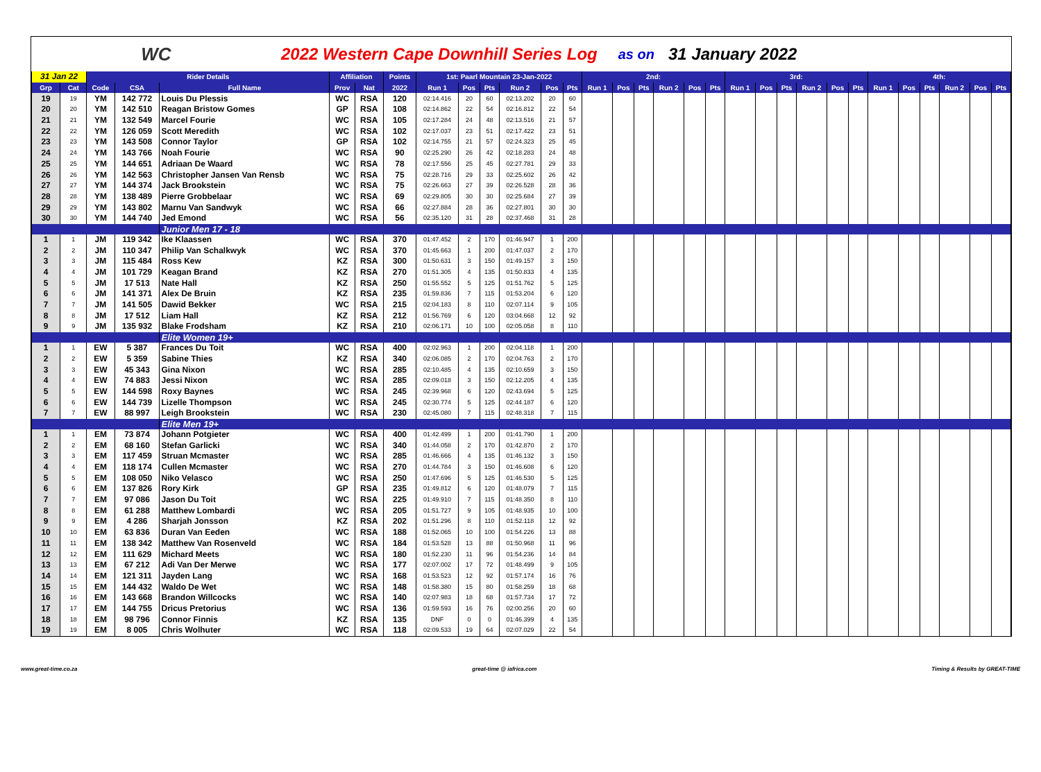WC
2022 Western Cape Downhill Series Log as on 31 January 2022
| 31 Jan 22 | | Rider Details | | | Affiliation | | Points | 1st: Paarl Mountain 23-Jan-2022 | | | | | | 2nd: | | | | | | 3rd: | | | | | | 4th: | | | | | |
| --- | --- | --- | --- | --- | --- | --- | --- | --- | --- | --- | --- | --- | --- | --- | --- | --- | --- | --- | --- | --- | --- | --- | --- | --- | --- | --- | --- | --- | --- | --- | --- |
| Grp | Cat | Code | CSA | Full Name | Prov | Nat | 2022 | Run 1 | Pos | Pts | Run 2 | Pos | Pts | Run 1 | Pos | Pts | Run 2 | Pos | Pts | Run 1 | Pos | Pts | Run 2 | Pos | Pts | Run 1 | Pos | Pts | Run 2 | Pos | Pts |
| 19 | 19 | YM | 142 772 | Louis Du Plessis | WC | RSA | 120 | 02:14.416 | 20 | 60 | 02:13.202 | 20 | 60 | | | | | | | | | | | | | | | | | | |
| 20 | 20 | YM | 142 510 | Reagan Bristow Gomes | GP | RSA | 108 | 02:14.862 | 22 | 54 | 02:16.812 | 22 | 54 | | | | | | | | | | | | | | | | | | |
| 21 | 21 | YM | 132 549 | Marcel Fourie | WC | RSA | 105 | 02:17.284 | 24 | 48 | 02:13.516 | 21 | 57 | | | | | | | | | | | | | | | | | | |
| 22 | 22 | YM | 126 059 | Scott Meredith | WC | RSA | 102 | 02:17.037 | 23 | 51 | 02:17.422 | 23 | 51 | | | | | | | | | | | | | | | | | | |
| 23 | 23 | YM | 143 508 | Connor Taylor | GP | RSA | 102 | 02:14.755 | 21 | 57 | 02:24.323 | 25 | 45 | | | | | | | | | | | | | | | | | | |
| 24 | 24 | YM | 143 766 | Noah Fourie | WC | RSA | 90 | 02:25.290 | 26 | 42 | 02:18.283 | 24 | 48 | | | | | | | | | | | | | | | | | | |
| 25 | 25 | YM | 144 651 | Adriaan De Waard | WC | RSA | 78 | 02:17.556 | 25 | 45 | 02:27.781 | 29 | 33 | | | | | | | | | | | | | | | | | | |
| 26 | 26 | YM | 142 563 | Christopher Jansen Van Rensb | WC | RSA | 75 | 02:28.716 | 29 | 33 | 02:25.602 | 26 | 42 | | | | | | | | | | | | | | | | | | |
| 27 | 27 | YM | 144 374 | Jack Brookstein | WC | RSA | 75 | 02:26.663 | 27 | 39 | 02:26.528 | 28 | 36 | | | | | | | | | | | | | | | | | | |
| 28 | 28 | YM | 138 489 | Pierre Grobbelaar | WC | RSA | 69 | 02:29.805 | 30 | 30 | 02:25.684 | 27 | 39 | | | | | | | | | | | | | | | | | | |
| 29 | 29 | YM | 143 802 | Marnu Van Sandwyk | WC | RSA | 66 | 02:27.884 | 28 | 36 | 02:27.801 | 30 | 30 | | | | | | | | | | | | | | | | | | |
| 30 | 30 | YM | 144 740 | Jed Emond | WC | RSA | 56 | 02:35.120 | 31 | 28 | 02:37.468 | 31 | 28 | | | | | | | | | | | | | | | | | | |
| | | | | Junior Men 17 - 18 | | | | | | | | | | | | | | | | | | | | | | | | | | | |
| 1 | 1 | JM | 119 342 | Ike Klaassen | WC | RSA | 370 | 01:47.452 | 2 | 170 | 01:46.947 | 1 | 200 | | | | | | | | | | | | | | | | | | |
| 2 | 2 | JM | 110 347 | Philip Van Schalkwyk | WC | RSA | 370 | 01:45.663 | 1 | 200 | 01:47.037 | 2 | 170 | | | | | | | | | | | | | | | | | | |
| 3 | 3 | JM | 115 484 | Ross Kew | KZ | RSA | 300 | 01:50.631 | 3 | 150 | 01:49.157 | 3 | 150 | | | | | | | | | | | | | | | | | | |
| 4 | 4 | JM | 101 729 | Keagan Brand | KZ | RSA | 270 | 01:51.305 | 4 | 135 | 01:50.833 | 4 | 135 | | | | | | | | | | | | | | | | | | |
| 5 | 5 | JM | 17 513 | Nate Hall | KZ | RSA | 250 | 01:55.552 | 5 | 125 | 01:51.762 | 5 | 125 | | | | | | | | | | | | | | | | | | |
| 6 | 6 | JM | 141 371 | Alex De Bruin | KZ | RSA | 235 | 01:59.836 | 7 | 115 | 01:53.204 | 6 | 120 | | | | | | | | | | | | | | | | | | |
| 7 | 7 | JM | 141 505 | Dawid Bekker | WC | RSA | 215 | 02:04.183 | 8 | 110 | 02:07.114 | 9 | 105 | | | | | | | | | | | | | | | | | | |
| 8 | 8 | JM | 17 512 | Liam Hall | KZ | RSA | 212 | 01:56.769 | 6 | 120 | 03:04.668 | 12 | 92 | | | | | | | | | | | | | | | | | | |
| 9 | 9 | JM | 135 932 | Blake Frodsham | KZ | RSA | 210 | 02:06.171 | 10 | 100 | 02:05.058 | 8 | 110 | | | | | | | | | | | | | | | | | | |
| | | | | Elite Women 19+ | | | | | | | | | | | | | | | | | | | | | | | | | | | |
| 1 | 1 | EW | 5 387 | Frances Du Toit | WC | RSA | 400 | 02:02.963 | 1 | 200 | 02:04.118 | 1 | 200 | | | | | | | | | | | | | | | | | | |
| 2 | 2 | EW | 5 359 | Sabine Thies | KZ | RSA | 340 | 02:06.085 | 2 | 170 | 02:04.763 | 2 | 170 | | | | | | | | | | | | | | | | | | |
| 3 | 3 | EW | 45 343 | Gina Nixon | WC | RSA | 285 | 02:10.485 | 4 | 135 | 02:10.659 | 3 | 150 | | | | | | | | | | | | | | | | | | |
| 4 | 4 | EW | 74 883 | Jessi Nixon | WC | RSA | 285 | 02:09.018 | 3 | 150 | 02:12.205 | 4 | 135 | | | | | | | | | | | | | | | | | | |
| 5 | 5 | EW | 144 598 | Roxy Baynes | WC | RSA | 245 | 02:39.968 | 6 | 120 | 02:43.694 | 5 | 125 | | | | | | | | | | | | | | | | | | |
| 6 | 6 | EW | 144 739 | Lizelle Thompson | WC | RSA | 245 | 02:30.774 | 5 | 125 | 02:44.187 | 6 | 120 | | | | | | | | | | | | | | | | | | |
| 7 | 7 | EW | 88 997 | Leigh Brookstein | WC | RSA | 230 | 02:45.080 | 7 | 115 | 02:48.318 | 7 | 115 | | | | | | | | | | | | | | | | | | |
| | | | | Elite Men 19+ | | | | | | | | | | | | | | | | | | | | | | | | | | | |
| 1 | 1 | EM | 73 874 | Johann Potgieter | WC | RSA | 400 | 01:42.499 | 1 | 200 | 01:41.790 | 1 | 200 | | | | | | | | | | | | | | | | | | |
| 2 | 2 | EM | 68 160 | Stefan Garlicki | WC | RSA | 340 | 01:44.058 | 2 | 170 | 01:42.870 | 2 | 170 | | | | | | | | | | | | | | | | | | |
| 3 | 3 | EM | 117 459 | Struan Mcmaster | WC | RSA | 285 | 01:46.666 | 4 | 135 | 01:46.132 | 3 | 150 | | | | | | | | | | | | | | | | | | |
| 4 | 4 | EM | 118 174 | Cullen Mcmaster | WC | RSA | 270 | 01:44.784 | 3 | 150 | 01:46.608 | 6 | 120 | | | | | | | | | | | | | | | | | | |
| 5 | 5 | EM | 108 050 | Niko Velasco | WC | RSA | 250 | 01:47.696 | 5 | 125 | 01:46.530 | 5 | 125 | | | | | | | | | | | | | | | | | | |
| 6 | 6 | EM | 137 826 | Rory Kirk | GP | RSA | 235 | 01:49.812 | 6 | 120 | 01:48.079 | 7 | 115 | | | | | | | | | | | | | | | | | | |
| 7 | 7 | EM | 97 086 | Jason Du Toit | WC | RSA | 225 | 01:49.910 | 7 | 115 | 01:48.350 | 8 | 110 | | | | | | | | | | | | | | | | | | |
| 8 | 8 | EM | 61 288 | Matthew Lombardi | WC | RSA | 205 | 01:51.727 | 9 | 105 | 01:48.935 | 10 | 100 | | | | | | | | | | | | | | | | | | |
| 9 | 9 | EM | 4 286 | Sharjah Jonsson | KZ | RSA | 202 | 01:51.296 | 8 | 110 | 01:52.118 | 12 | 92 | | | | | | | | | | | | | | | | | | |
| 10 | 10 | EM | 63 836 | Duran Van Eeden | WC | RSA | 188 | 01:52.065 | 10 | 100 | 01:54.226 | 13 | 88 | | | | | | | | | | | | | | | | | | |
| 11 | 11 | EM | 138 342 | Matthew Van Rosenveld | WC | RSA | 184 | 01:53.528 | 13 | 88 | 01:50.968 | 11 | 96 | | | | | | | | | | | | | | | | | | |
| 12 | 12 | EM | 111 629 | Michard Meets | WC | RSA | 180 | 01:52.230 | 11 | 96 | 01:54.236 | 14 | 84 | | | | | | | | | | | | | | | | | | |
| 13 | 13 | EM | 67 212 | Adi Van Der Merwe | WC | RSA | 177 | 02:07.002 | 17 | 72 | 01:48.499 | 9 | 105 | | | | | | | | | | | | | | | | | | |
| 14 | 14 | EM | 121 311 | Jayden Lang | WC | RSA | 168 | 01:53.523 | 12 | 92 | 01:57.174 | 16 | 76 | | | | | | | | | | | | | | | | | | |
| 15 | 15 | EM | 144 432 | Waldo De Wet | WC | RSA | 148 | 01:58.380 | 15 | 80 | 01:58.259 | 18 | 68 | | | | | | | | | | | | | | | | | | |
| 16 | 16 | EM | 143 668 | Brandon Willcocks | WC | RSA | 140 | 02:07.983 | 18 | 68 | 01:57.734 | 17 | 72 | | | | | | | | | | | | | | | | | | |
| 17 | 17 | EM | 144 755 | Dricus Pretorius | WC | RSA | 136 | 01:59.593 | 16 | 76 | 02:00.256 | 20 | 60 | | | | | | | | | | | | | | | | | | |
| 18 | 18 | EM | 98 796 | Connor Finnis | KZ | RSA | 135 | DNF | 0 | 0 | 01:46.399 | 4 | 135 | | | | | | | | | | | | | | | | | | |
| 19 | 19 | EM | 8 005 | Chris Wolhuter | WC | RSA | 118 | 02:09.533 | 19 | 64 | 02:07.029 | 22 | 54 | | | | | | | | | | | | | | | | | | |
www.great-time.co.za great-time @ iafrica.com Timing & Results by GREAT-TIME